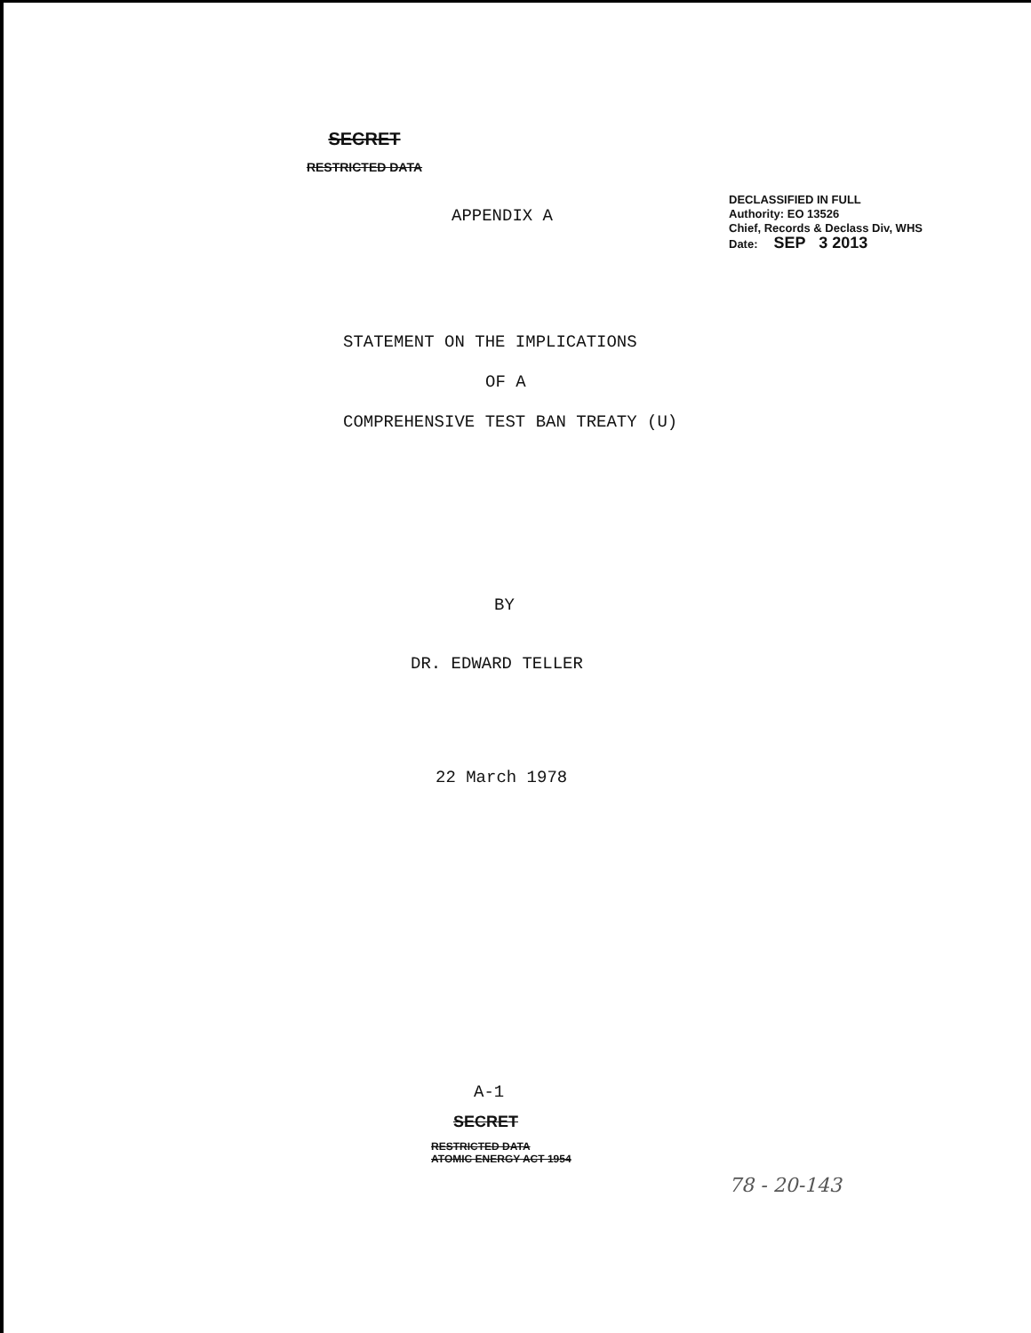SECRET
RESTRICTED DATA
APPENDIX A
DECLASSIFIED IN FULL
Authority: EO 13526
Chief, Records & Declass Div, WHS
Date: SEP 3 2013
STATEMENT ON THE IMPLICATIONS
OF A
COMPREHENSIVE TEST BAN TREATY (U)
BY
DR. EDWARD TELLER
22 March 1978
A-1
SECRET
RESTRICTED DATA
ATOMIC ENERGY ACT 1954
78 - 20-143